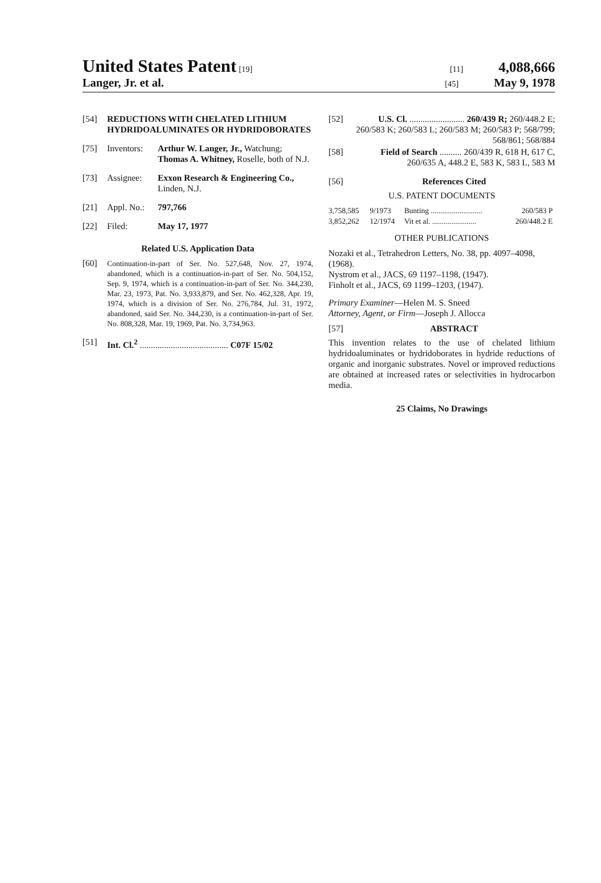United States Patent [19] [11] 4,088,666
Langer, Jr. et al. [45] May 9, 1978
[54] REDUCTIONS WITH CHELATED LITHIUM HYDRIDOALUMINATES OR HYDRIDOBORATES
[75] Inventors: Arthur W. Langer, Jr., Watchung; Thomas A. Whitney, Roselle, both of N.J.
[73] Assignee: Exxon Research & Engineering Co., Linden, N.J.
[21] Appl. No.: 797,766
[22] Filed: May 17, 1977
Related U.S. Application Data
[60] Continuation-in-part of Ser. No. 527,648, Nov. 27, 1974, abandoned, which is a continuation-in-part of Ser. No. 504,152, Sep. 9, 1974, which is a continuation-in-part of Ser. No. 344,230, Mar. 23, 1973, Pat. No. 3,933,879, and Ser. No. 462,328, Apr. 19, 1974, which is a division of Ser. No. 276,784, Jul. 31, 1972, abandoned, said Ser. No. 344,230, is a continuation-in-part of Ser. No. 808,328, Mar. 19, 1969, Pat. No. 3,734,963.
[51] Int. Cl.<sup>2</sup> ........................................ C07F 15/02
[52] U.S. Cl. ......................... 260/439 R; 260/448.2 E; 260/583 K; 260/583 L; 260/583 M; 260/583 P; 568/799; 568/861; 568/884
[58] Field of Search .......... 260/439 R, 618 H, 617 C, 260/635 A, 448.2 E, 583 K, 583 L, 583 M
[56] References Cited
U.S. PATENT DOCUMENTS
| 3,758,585 | 9/1973 | Bunting ........................... | 260/583 P |
| 3,852,262 | 12/1974 | Vit et al. ....................... | 260/448.2 E |
OTHER PUBLICATIONS
Nozaki et al., Tetrahedron Letters, No. 38, pp. 4097–4098, (1968).
Nystrom et al., JACS, 69 1197–1198, (1947).
Finholt et al., JACS, 69 1199–1203, (1947).
Primary Examiner—Helen M. S. Sneed
Attorney, Agent, or Firm—Joseph J. Allocca
[57] ABSTRACT
This invention relates to the use of chelated lithium hydridoaluminates or hydridoborates in hydride reductions of organic and inorganic substrates. Novel or improved reductions are obtained at increased rates or selectivities in hydrocarbon media.
25 Claims, No Drawings